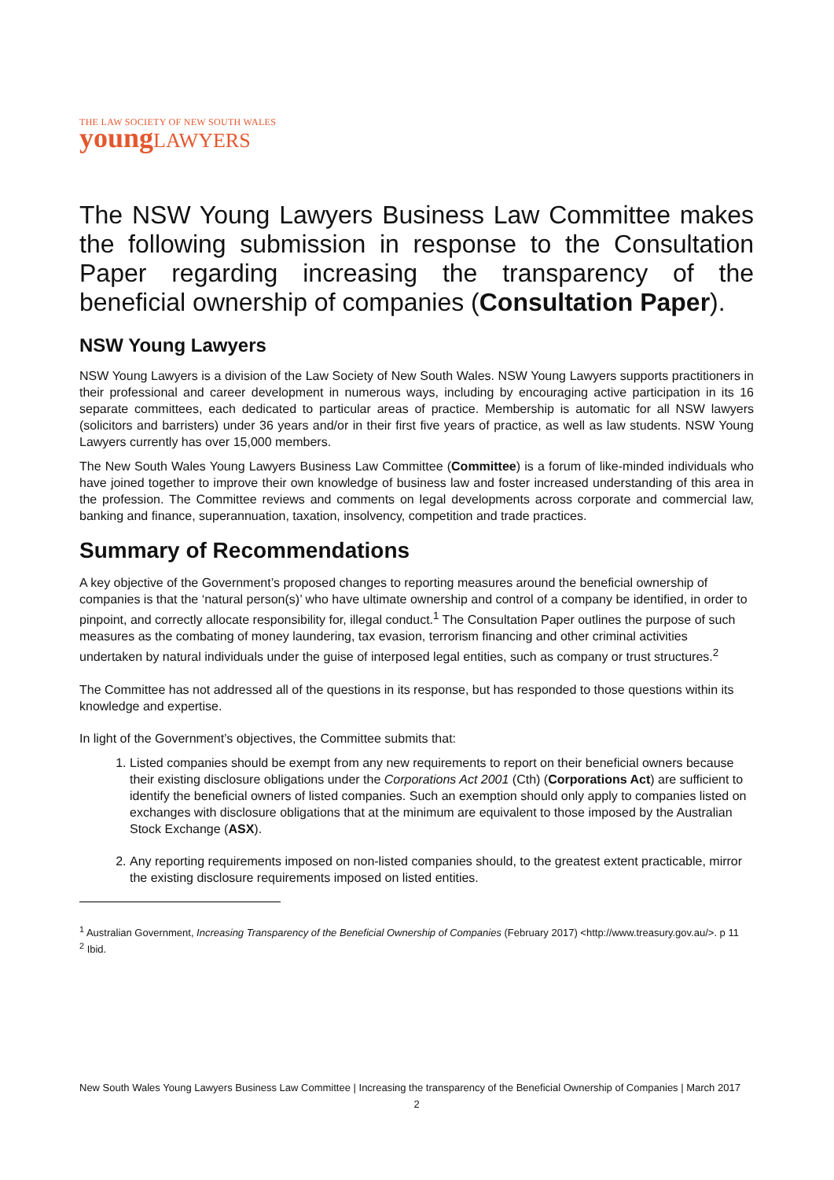THE LAW SOCIETY OF NEW SOUTH WALES
young LAWYERS
The NSW Young Lawyers Business Law Committee makes the following submission in response to the Consultation Paper regarding increasing the transparency of the beneficial ownership of companies (Consultation Paper).
NSW Young Lawyers
NSW Young Lawyers is a division of the Law Society of New South Wales. NSW Young Lawyers supports practitioners in their professional and career development in numerous ways, including by encouraging active participation in its 16 separate committees, each dedicated to particular areas of practice. Membership is automatic for all NSW lawyers (solicitors and barristers) under 36 years and/or in their first five years of practice, as well as law students. NSW Young Lawyers currently has over 15,000 members.
The New South Wales Young Lawyers Business Law Committee (Committee) is a forum of like-minded individuals who have joined together to improve their own knowledge of business law and foster increased understanding of this area in the profession. The Committee reviews and comments on legal developments across corporate and commercial law, banking and finance, superannuation, taxation, insolvency, competition and trade practices.
Summary of Recommendations
A key objective of the Government’s proposed changes to reporting measures around the beneficial ownership of companies is that the ‘natural person(s)’ who have ultimate ownership and control of a company be identified, in order to pinpoint, and correctly allocate responsibility for, illegal conduct.<sup>1</sup> The Consultation Paper outlines the purpose of such measures as the combating of money laundering, tax evasion, terrorism financing and other criminal activities undertaken by natural individuals under the guise of interposed legal entities, such as company or trust structures.<sup>2</sup>
The Committee has not addressed all of the questions in its response, but has responded to those questions within its knowledge and expertise.
In light of the Government’s objectives, the Committee submits that:
1. Listed companies should be exempt from any new requirements to report on their beneficial owners because their existing disclosure obligations under the Corporations Act 2001 (Cth) (Corporations Act) are sufficient to identify the beneficial owners of listed companies. Such an exemption should only apply to companies listed on exchanges with disclosure obligations that at the minimum are equivalent to those imposed by the Australian Stock Exchange (ASX).
2. Any reporting requirements imposed on non-listed companies should, to the greatest extent practicable, mirror the existing disclosure requirements imposed on listed entities.
<sup>1</sup> Australian Government, Increasing Transparency of the Beneficial Ownership of Companies (February 2017) <http://www.treasury.gov.au/>. p 11
<sup>2</sup> Ibid.
New South Wales Young Lawyers Business Law Committee | Increasing the transparency of the Beneficial Ownership of Companies | March 2017
2